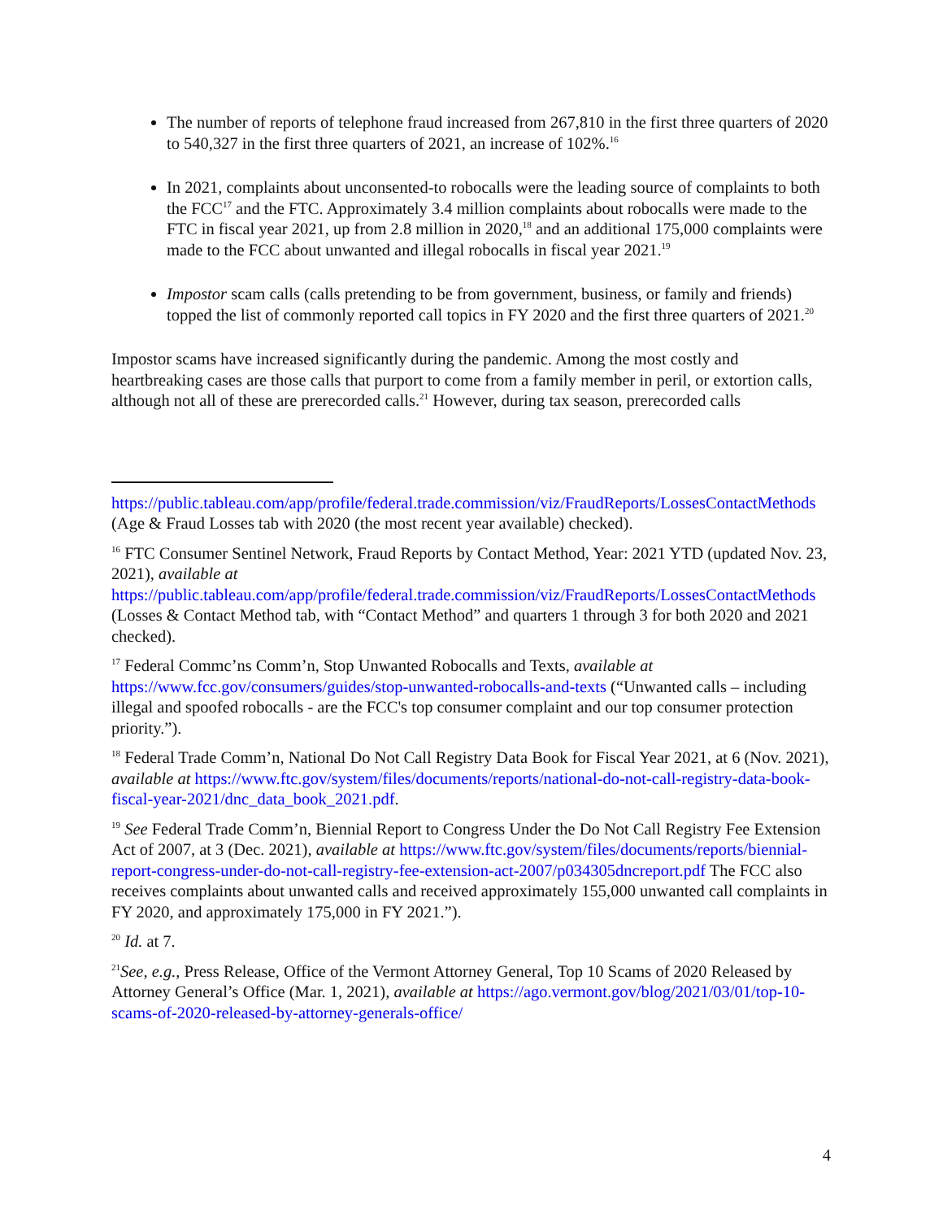The number of reports of telephone fraud increased from 267,810 in the first three quarters of 2020 to 540,327 in the first three quarters of 2021, an increase of 102%.<sup>16</sup>
In 2021, complaints about unconsented-to robocalls were the leading source of complaints to both the FCC<sup>17</sup> and the FTC. Approximately 3.4 million complaints about robocalls were made to the FTC in fiscal year 2021, up from 2.8 million in 2020,<sup>18</sup> and an additional 175,000 complaints were made to the FCC about unwanted and illegal robocalls in fiscal year 2021.<sup>19</sup>
Impostor scam calls (calls pretending to be from government, business, or family and friends) topped the list of commonly reported call topics in FY 2020 and the first three quarters of 2021.<sup>20</sup>
Impostor scams have increased significantly during the pandemic. Among the most costly and heartbreaking cases are those calls that purport to come from a family member in peril, or extortion calls, although not all of these are prerecorded calls.<sup>21</sup> However, during tax season, prerecorded calls
https://public.tableau.com/app/profile/federal.trade.commission/viz/FraudReports/LossesContactMethods (Age & Fraud Losses tab with 2020 (the most recent year available) checked).
<sup>16</sup> FTC Consumer Sentinel Network, Fraud Reports by Contact Method, Year: 2021 YTD (updated Nov. 23, 2021), available at https://public.tableau.com/app/profile/federal.trade.commission/viz/FraudReports/LossesContactMethods (Losses & Contact Method tab, with “Contact Method” and quarters 1 through 3 for both 2020 and 2021 checked).
<sup>17</sup> Federal Commc’ns Comm’n, Stop Unwanted Robocalls and Texts, available at https://www.fcc.gov/consumers/guides/stop-unwanted-robocalls-and-texts (“Unwanted calls – including illegal and spoofed robocalls - are the FCC's top consumer complaint and our top consumer protection priority.”).
<sup>18</sup> Federal Trade Comm’n, National Do Not Call Registry Data Book for Fiscal Year 2021, at 6 (Nov. 2021), available at https://www.ftc.gov/system/files/documents/reports/national-do-not-call-registry-data-book-fiscal-year-2021/dnc_data_book_2021.pdf.
<sup>19</sup> See Federal Trade Comm’n, Biennial Report to Congress Under the Do Not Call Registry Fee Extension Act of 2007, at 3 (Dec. 2021), available at https://www.ftc.gov/system/files/documents/reports/biennial-report-congress-under-do-not-call-registry-fee-extension-act-2007/p034305dncreport.pdf The FCC also receives complaints about unwanted calls and received approximately 155,000 unwanted call complaints in FY 2020, and approximately 175,000 in FY 2021.”).
<sup>20</sup> Id. at 7.
<sup>21</sup> See, e.g., Press Release, Office of the Vermont Attorney General, Top 10 Scams of 2020 Released by Attorney General’s Office (Mar. 1, 2021), available at https://ago.vermont.gov/blog/2021/03/01/top-10-scams-of-2020-released-by-attorney-generals-office/
4